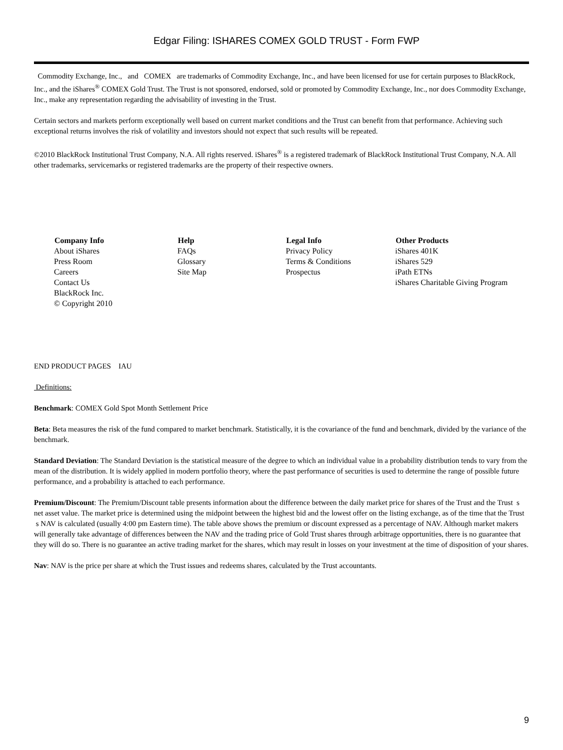Edgar Filing: ISHARES COMEX GOLD TRUST - Form FWP
Commodity Exchange, Inc., and COMEX are trademarks of Commodity Exchange, Inc., and have been licensed for use for certain purposes to BlackRock, Inc., and the iShares<sup>®</sup> COMEX Gold Trust. The Trust is not sponsored, endorsed, sold or promoted by Commodity Exchange, Inc., nor does Commodity Exchange, Inc., make any representation regarding the advisability of investing in the Trust.
Certain sectors and markets perform exceptionally well based on current market conditions and the Trust can benefit from that performance. Achieving such exceptional returns involves the risk of volatility and investors should not expect that such results will be repeated.
©2010 BlackRock Institutional Trust Company, N.A. All rights reserved. iShares<sup>®</sup> is a registered trademark of BlackRock Institutional Trust Company, N.A. All other trademarks, servicemarks or registered trademarks are the property of their respective owners.
| Company Info | Help | Legal Info | Other Products |
| --- | --- | --- | --- |
| About iShares | FAQs | Privacy Policy | iShares 401K |
| Press Room | Glossary | Terms & Conditions | iShares 529 |
| Careers | Site Map | Prospectus | iPath ETNs |
| Contact Us | | | iShares Charitable Giving Program |
| BlackRock Inc. | | | |
| © Copyright 2010 | | | |
END PRODUCT PAGES IAU
Definitions:
Benchmark: COMEX Gold Spot Month Settlement Price
Beta: Beta measures the risk of the fund compared to market benchmark. Statistically, it is the covariance of the fund and benchmark, divided by the variance of the benchmark.
Standard Deviation: The Standard Deviation is the statistical measure of the degree to which an individual value in a probability distribution tends to vary from the mean of the distribution. It is widely applied in modern portfolio theory, where the past performance of securities is used to determine the range of possible future performance, and a probability is attached to each performance.
Premium/Discount: The Premium/Discount table presents information about the difference between the daily market price for shares of the Trust and the Trust s net asset value. The market price is determined using the midpoint between the highest bid and the lowest offer on the listing exchange, as of the time that the Trust s NAV is calculated (usually 4:00 pm Eastern time). The table above shows the premium or discount expressed as a percentage of NAV. Although market makers will generally take advantage of differences between the NAV and the trading price of Gold Trust shares through arbitrage opportunities, there is no guarantee that they will do so. There is no guarantee an active trading market for the shares, which may result in losses on your investment at the time of disposition of your shares.
Nav: NAV is the price per share at which the Trust issues and redeems shares, calculated by the Trust accountants.
9